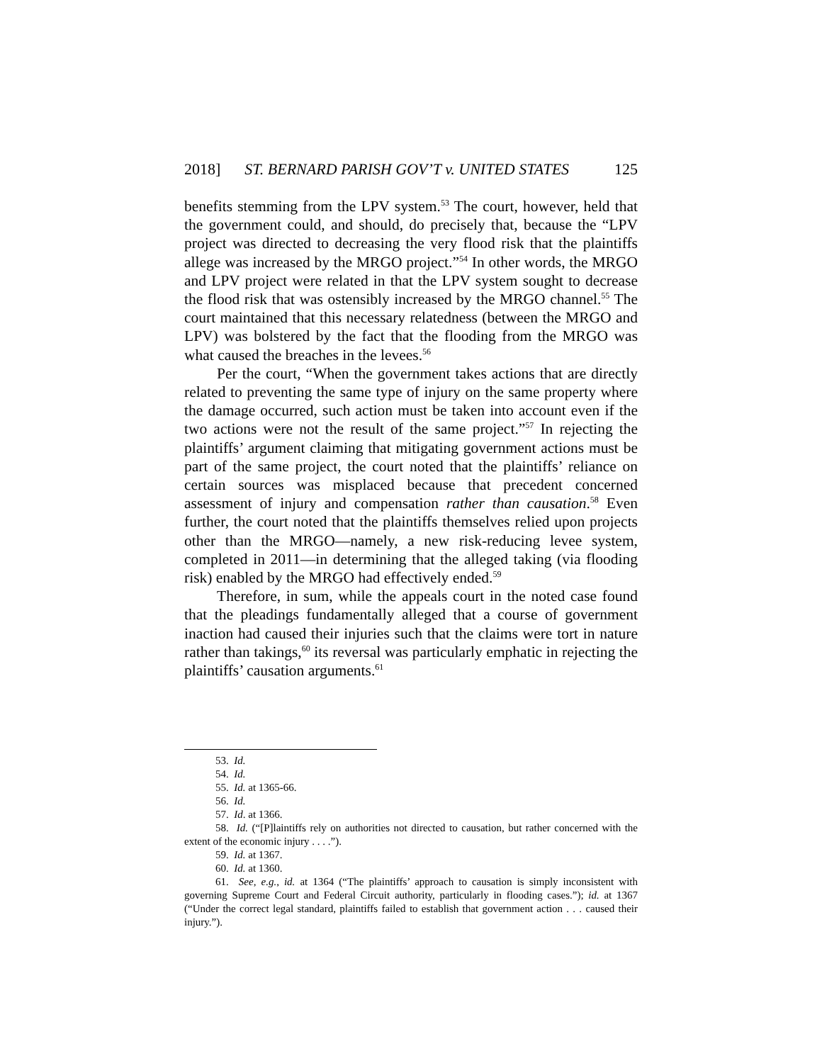2018] ST. BERNARD PARISH GOV’T v. UNITED STATES 125
benefits stemming from the LPV system.<sup>53</sup> The court, however, held that the government could, and should, do precisely that, because the “LPV project was directed to decreasing the very flood risk that the plaintiffs allege was increased by the MRGO project.”<sup>54</sup> In other words, the MRGO and LPV project were related in that the LPV system sought to decrease the flood risk that was ostensibly increased by the MRGO channel.<sup>55</sup> The court maintained that this necessary relatedness (between the MRGO and LPV) was bolstered by the fact that the flooding from the MRGO was what caused the breaches in the levees.<sup>56</sup>
Per the court, “When the government takes actions that are directly related to preventing the same type of injury on the same property where the damage occurred, such action must be taken into account even if the two actions were not the result of the same project.”<sup>57</sup> In rejecting the plaintiffs’ argument claiming that mitigating government actions must be part of the same project, the court noted that the plaintiffs’ reliance on certain sources was misplaced because that precedent concerned assessment of injury and compensation rather than causation.<sup>58</sup> Even further, the court noted that the plaintiffs themselves relied upon projects other than the MRGO—namely, a new risk-reducing levee system, completed in 2011—in determining that the alleged taking (via flooding risk) enabled by the MRGO had effectively ended.<sup>59</sup>
Therefore, in sum, while the appeals court in the noted case found that the pleadings fundamentally alleged that a course of government inaction had caused their injuries such that the claims were tort in nature rather than takings,<sup>60</sup> its reversal was particularly emphatic in rejecting the plaintiffs’ causation arguments.<sup>61</sup>
53. Id.
54. Id.
55. Id. at 1365-66.
56. Id.
57. Id. at 1366.
58. Id. (“[P]laintiffs rely on authorities not directed to causation, but rather concerned with the extent of the economic injury . . . .”).
59. Id. at 1367.
60. Id. at 1360.
61. See, e.g., id. at 1364 (“The plaintiffs’ approach to causation is simply inconsistent with governing Supreme Court and Federal Circuit authority, particularly in flooding cases.”); id. at 1367 (“Under the correct legal standard, plaintiffs failed to establish that government action . . . caused their injury.”).